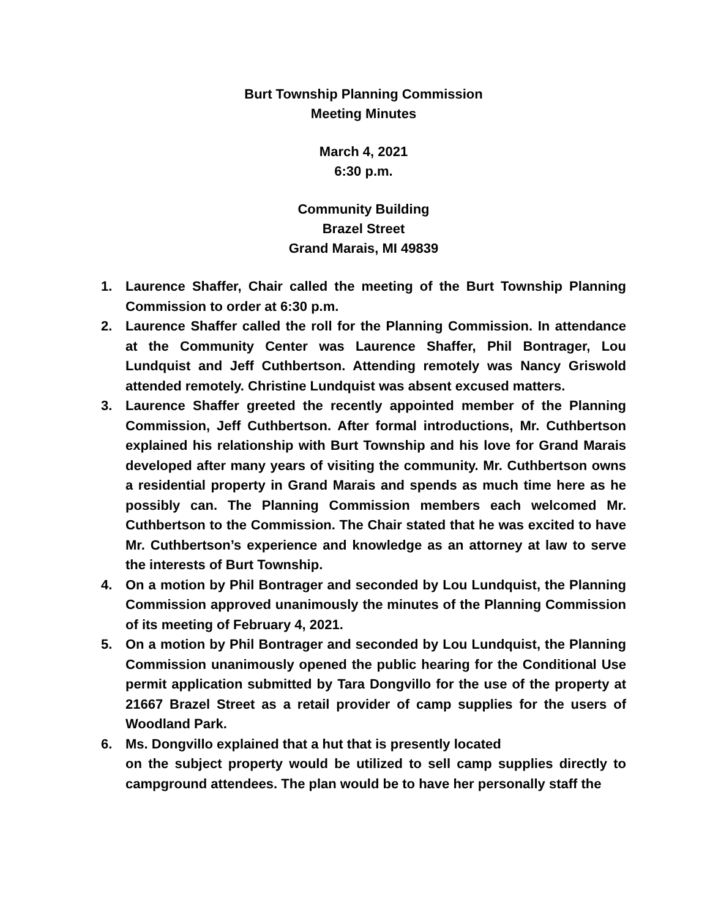Burt Township Planning Commission
Meeting Minutes
March 4, 2021
6:30 p.m.
Community Building
Brazel Street
Grand Marais, MI 49839
1. Laurence Shaffer, Chair called the meeting of the Burt Township Planning Commission to order at 6:30 p.m.
2. Laurence Shaffer called the roll for the Planning Commission. In attendance at the Community Center was Laurence Shaffer, Phil Bontrager, Lou Lundquist and Jeff Cuthbertson. Attending remotely was Nancy Griswold attended remotely. Christine Lundquist was absent excused matters.
3. Laurence Shaffer greeted the recently appointed member of the Planning Commission, Jeff Cuthbertson. After formal introductions, Mr. Cuthbertson explained his relationship with Burt Township and his love for Grand Marais developed after many years of visiting the community. Mr. Cuthbertson owns a residential property in Grand Marais and spends as much time here as he possibly can. The Planning Commission members each welcomed Mr. Cuthbertson to the Commission. The Chair stated that he was excited to have Mr. Cuthbertson’s experience and knowledge as an attorney at law to serve the interests of Burt Township.
4. On a motion by Phil Bontrager and seconded by Lou Lundquist, the Planning Commission approved unanimously the minutes of the Planning Commission of its meeting of February 4, 2021.
5. On a motion by Phil Bontrager and seconded by Lou Lundquist, the Planning Commission unanimously opened the public hearing for the Conditional Use permit application submitted by Tara Dongvillo for the use of the property at 21667 Brazel Street as a retail provider of camp supplies for the users of Woodland Park.
6. Ms. Dongvillo explained that a hut that is presently located
on the subject property would be utilized to sell camp supplies directly to campground attendees. The plan would be to have her personally staff the